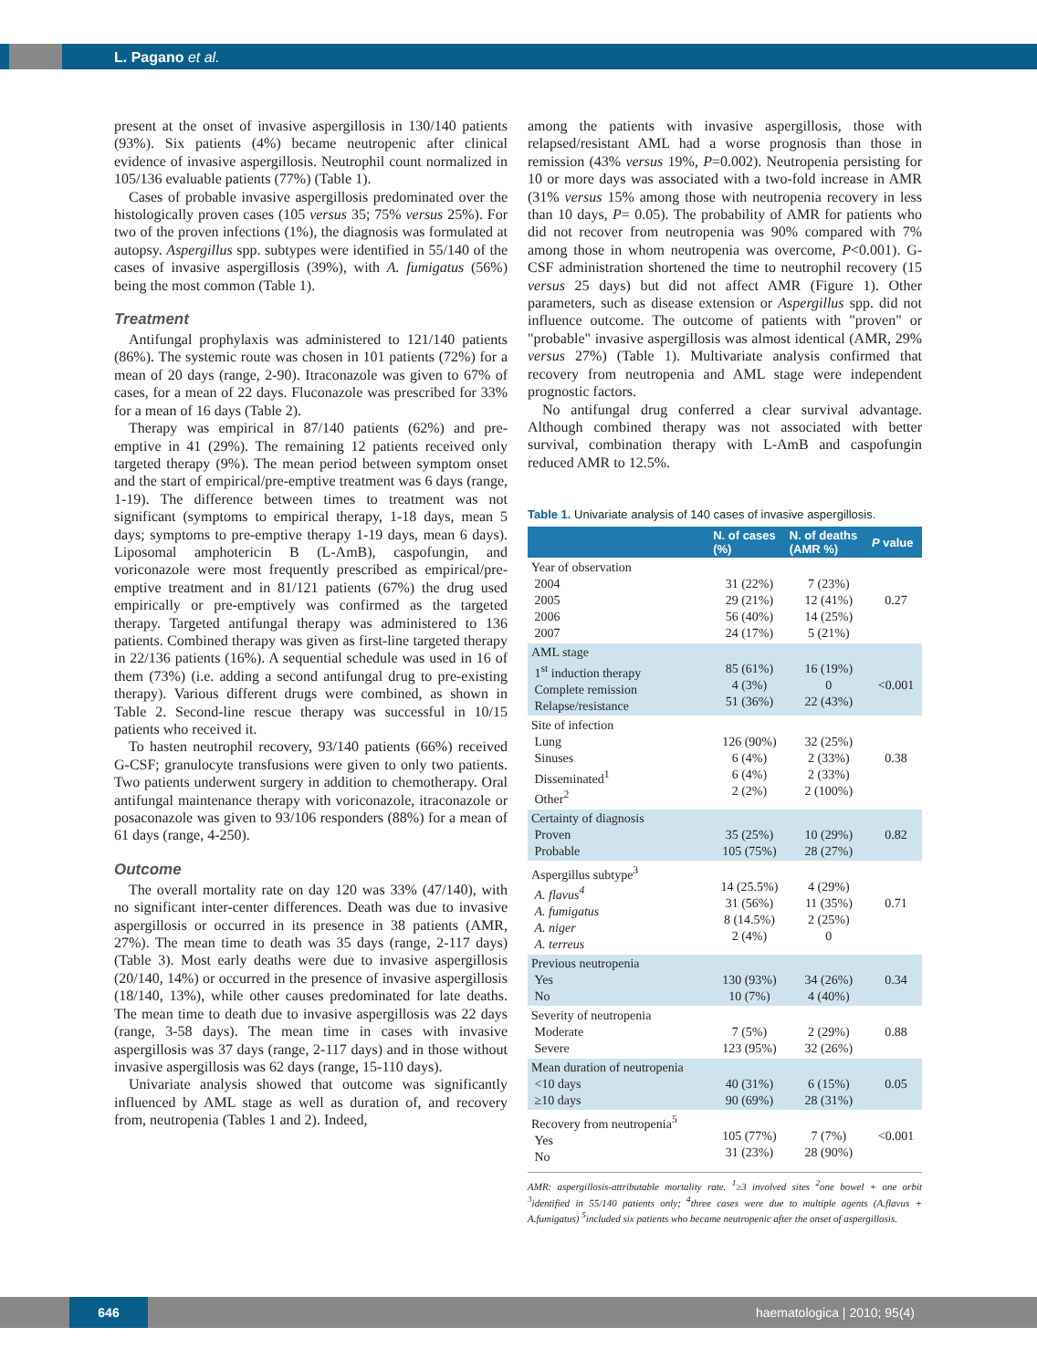L. Pagano et al.
present at the onset of invasive aspergillosis in 130/140 patients (93%). Six patients (4%) became neutropenic after clinical evidence of invasive aspergillosis. Neutrophil count normalized in 105/136 evaluable patients (77%) (Table 1).
Cases of probable invasive aspergillosis predominated over the histologically proven cases (105 versus 35; 75% versus 25%). For two of the proven infections (1%), the diagnosis was formulated at autopsy. Aspergillus spp. subtypes were identified in 55/140 of the cases of invasive aspergillosis (39%), with A. fumigatus (56%) being the most common (Table 1).
Treatment
Antifungal prophylaxis was administered to 121/140 patients (86%). The systemic route was chosen in 101 patients (72%) for a mean of 20 days (range, 2-90). Itraconazole was given to 67% of cases, for a mean of 22 days. Fluconazole was prescribed for 33% for a mean of 16 days (Table 2).
Therapy was empirical in 87/140 patients (62%) and pre-emptive in 41 (29%). The remaining 12 patients received only targeted therapy (9%). The mean period between symptom onset and the start of empirical/pre-emptive treatment was 6 days (range, 1-19). The difference between times to treatment was not significant (symptoms to empirical therapy, 1-18 days, mean 5 days; symptoms to pre-emptive therapy 1-19 days, mean 6 days). Liposomal amphotericin B (L-AmB), caspofungin, and voriconazole were most frequently prescribed as empirical/pre-emptive treatment and in 81/121 patients (67%) the drug used empirically or pre-emptively was confirmed as the targeted therapy. Targeted antifungal therapy was administered to 136 patients. Combined therapy was given as first-line targeted therapy in 22/136 patients (16%). A sequential schedule was used in 16 of them (73%) (i.e. adding a second antifungal drug to pre-existing therapy). Various different drugs were combined, as shown in Table 2. Second-line rescue therapy was successful in 10/15 patients who received it.
To hasten neutrophil recovery, 93/140 patients (66%) received G-CSF; granulocyte transfusions were given to only two patients. Two patients underwent surgery in addition to chemotherapy. Oral antifungal maintenance therapy with voriconazole, itraconazole or posaconazole was given to 93/106 responders (88%) for a mean of 61 days (range, 4-250).
Outcome
The overall mortality rate on day 120 was 33% (47/140), with no significant inter-center differences. Death was due to invasive aspergillosis or occurred in its presence in 38 patients (AMR, 27%). The mean time to death was 35 days (range, 2-117 days) (Table 3). Most early deaths were due to invasive aspergillosis (20/140, 14%) or occurred in the presence of invasive aspergillosis (18/140, 13%), while other causes predominated for late deaths. The mean time to death due to invasive aspergillosis was 22 days (range, 3-58 days). The mean time in cases with invasive aspergillosis was 37 days (range, 2-117 days) and in those without invasive aspergillosis was 62 days (range, 15-110 days).
Univariate analysis showed that outcome was significantly influenced by AML stage as well as duration of, and recovery from, neutropenia (Tables 1 and 2). Indeed,
among the patients with invasive aspergillosis, those with relapsed/resistant AML had a worse prognosis than those in remission (43% versus 19%, P=0.002). Neutropenia persisting for 10 or more days was associated with a two-fold increase in AMR (31% versus 15% among those with neutropenia recovery in less than 10 days, P= 0.05). The probability of AMR for patients who did not recover from neutropenia was 90% compared with 7% among those in whom neutropenia was overcome, P<0.001). G-CSF administration shortened the time to neutrophil recovery (15 versus 25 days) but did not affect AMR (Figure 1). Other parameters, such as disease extension or Aspergillus spp. did not influence outcome. The outcome of patients with "proven" or "probable" invasive aspergillosis was almost identical (AMR, 29% versus 27%) (Table 1). Multivariate analysis confirmed that recovery from neutropenia and AML stage were independent prognostic factors.
No antifungal drug conferred a clear survival advantage. Although combined therapy was not associated with better survival, combination therapy with L-AmB and caspofungin reduced AMR to 12.5%.
Table 1. Univariate analysis of 140 cases of invasive aspergillosis.
| | N. of cases (%) | N. of deaths (AMR %) | P value |
| --- | --- | --- | --- |
| Year of observation 2004 2005 2006 2007 | 31 (22%) 29 (21%) 56 (40%) 24 (17%) | 7 (23%) 12 (41%) 14 (25%) 5 (21%) | 0.27 |
| AML stage 1<sup>st</sup> induction therapy Complete remission Relapse/resistance | 85 (61%) 4 (3%) 51 (36%) | 16 (19%) 0 22 (43%) | <0.001 |
| Site of infection Lung Sinuses Disseminated<sup>1</sup> Other<sup>2</sup> | 126 (90%) 6 (4%) 6 (4%) 2 (2%) | 32 (25%) 2 (33%) 2 (33%) 2 (100%) | 0.38 |
| Certainty of diagnosis Proven Probable | 35 (25%) 105 (75%) | 10 (29%) 28 (27%) | 0.82 |
| Aspergillus subtype<sup>3</sup> A. flavus<sup>4</sup> A. fumigatus A. niger A. terreus | 14 (25.5%) 31 (56%) 8 (14.5%) 2 (4%) | 4 (29%) 11 (35%) 2 (25%) 0 | 0.71 |
| Previous neutropenia Yes No | 130 (93%) 10 (7%) | 34 (26%) 4 (40%) | 0.34 |
| Severity of neutropenia Moderate Severe | 7 (5%) 123 (95%) | 2 (29%) 32 (26%) | 0.88 |
| Mean duration of neutropenia <10 days ≥10 days | 40 (31%) 90 (69%) | 6 (15%) 28 (31%) | 0.05 |
| Recovery from neutropenia<sup>5</sup> Yes No | 105 (77%) 31 (23%) | 7 (7%) 28 (90%) | <0.001 |
AMR: aspergillosis-attributable mortality rate. <sup>1</sup>≥3 involved sites <sup>2</sup>one bowel + one orbit <sup>3</sup>identified in 55/140 patients only; <sup>4</sup>three cases were due to multiple agents (A.flavus + A.fumigatus) <sup>5</sup>included six patients who became neutropenic after the onset of aspergillosis.
646 haematologica | 2010; 95(4)